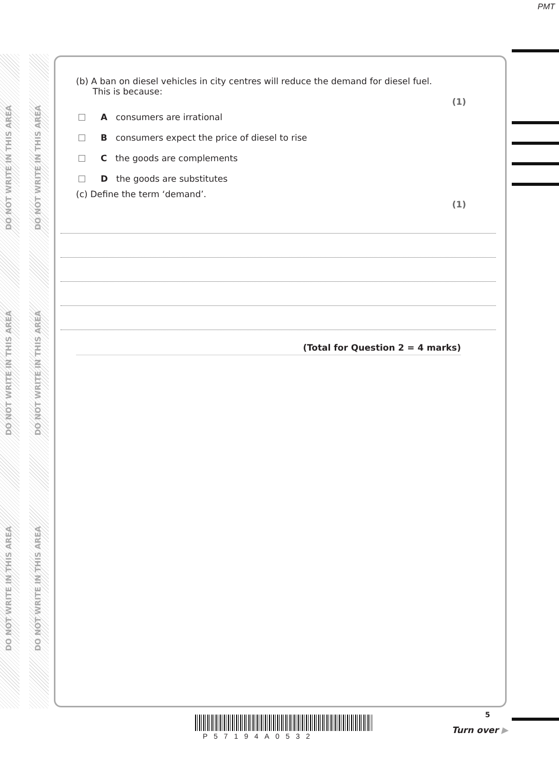PMT
DO NOT WRITE IN THIS AREA
DO NOT WRITE IN THIS AREA
DO NOT WRITE IN THIS AREA
DO NOT WRITE IN THIS AREA
DO NOT WRITE IN THIS AREA
DO NOT WRITE IN THIS AREA
(b) A ban on diesel vehicles in city centres will reduce the demand for diesel fuel.
This is because:
(1)
A consumers are irrational
B consumers expect the price of diesel to rise
C the goods are complements
D the goods are substitutes
(c) Define the term ‘demand’.
(1)
(Total for Question 2 = 4 marks)
P57194A0532
5
Turn over ▶